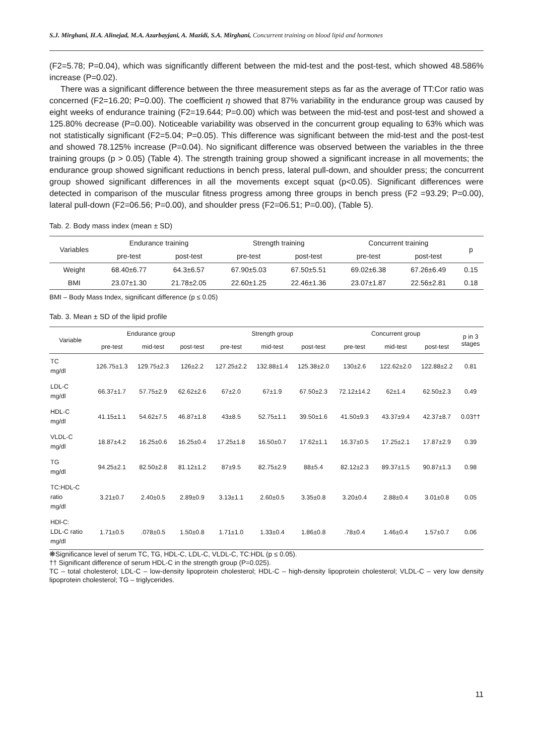S.J. Mirghani, H.A. Alinejad, M.A. Azarbayjani, A. Mazidi, S.A. Mirghani, Concurrent training on blood lipid and hormones
(F2=5.78; P=0.04), which was significantly different between the mid-test and the post-test, which showed 48.586% increase (P=0.02).
There was a significant difference between the three measurement steps as far as the average of TT:Cor ratio was concerned (F2=16.20; P=0.00). The coefficient η showed that 87% variability in the endurance group was caused by eight weeks of endurance training (F2=19.644; P=0.00) which was between the mid-test and post-test and showed a 125.80% decrease (P=0.00). Noticeable variability was observed in the concurrent group equaling to 63% which was not statistically significant (F2=5.04; P=0.05). This difference was significant between the mid-test and the post-test and showed 78.125% increase (P=0.04). No significant difference was observed between the variables in the three training groups (p > 0.05) (Table 4). The strength training group showed a significant increase in all movements; the endurance group showed significant reductions in bench press, lateral pull-down, and shoulder press; the concurrent group showed significant differences in all the movements except squat (p<0.05). Significant differences were detected in comparison of the muscular fitness progress among three groups in bench press (F2 =93.29; P=0.00), lateral pull-down (F2=06.56; P=0.00), and shoulder press (F2=06.51; P=0.00), (Table 5).
Tab. 2. Body mass index (mean ± SD)
| Variables | Endurance training | | Strength training | | Concurrent training | | p |
| --- | --- | --- | --- | --- | --- | --- | --- |
| | pre-test | post-test | pre-test | post-test | pre-test | post-test | |
| Weight | 68.40±6.77 | 64.3±6.57 | 67.90±5.03 | 67.50±5.51 | 69.02±6.38 | 67.26±6.49 | 0.15 |
| BMI | 23.07±1.30 | 21.78±2.05 | 22.60±1.25 | 22.46±1.36 | 23.07±1.87 | 22.56±2.81 | 0.18 |
BMI – Body Mass Index, significant difference (p ≤ 0.05)
Tab. 3. Mean ± SD of the lipid profile
| Variable | Endurance group | | | Strength group | | | Concurrent group | | | p in 3 stages |
| --- | --- | --- | --- | --- | --- | --- | --- | --- | --- | --- |
| | pre-test | mid-test | post-test | pre-test | mid-test | post-test | pre-test | mid-test | post-test | |
| TC mg/dl | 126.75±1.3 | 129.75±2.3 | 126±2.2 | 127.25±2.2 | 132.88±1.4 | 125.38±2.0 | 130±2.6 | 122.62±2.0 | 122.88±2.2 | 0.81 |
| LDL-C mg/dl | 66.37±1.7 | 57.75±2.9 | 62.62±2.6 | 67±2.0 | 67±1.9 | 67.50±2.3 | 72.12±14.2 | 62±1.4 | 62.50±2.3 | 0.49 |
| HDL-C mg/dl | 41.15±1.1 | 54.62±7.5 | 46.87±1.8 | 43±8.5 | 52.75±1.1 | 39.50±1.6 | 41.50±9.3 | 43.37±9.4 | 42.37±8.7 | 0.03†† |
| VLDL-C mg/dl | 18.87±4.2 | 16.25±0.6 | 16.25±0.4 | 17.25±1.8 | 16.50±0.7 | 17.62±1.1 | 16.37±0.5 | 17.25±2.1 | 17.87±2.9 | 0.39 |
| TG mg/dl | 94.25±2.1 | 82.50±2.8 | 81.12±1.2 | 87±9.5 | 82.75±2.9 | 88±5.4 | 82.12±2.3 | 89.37±1.5 | 90.87±1.3 | 0.98 |
| TC:HDL-C ratio mg/dl | 3.21±0.7 | 2.40±0.5 | 2.89±0.9 | 3.13±1.1 | 2.60±0.5 | 3.35±0.8 | 3.20±0.4 | 2.88±0.4 | 3.01±0.8 | 0.05 |
| HDl-C: LDL-C ratio mg/dl | 1.71±0.5 | .078±0.5 | 1.50±0.8 | 1.71±1.0 | 1.33±0.4 | 1.86±0.8 | .78±0.4 | 1.46±0.4 | 1.57±0.7 | 0.06 |
❋Significance level of serum TC, TG, HDL-C, LDL-C, VLDL-C, TC:HDL (p ≤ 0.05).
†† Significant difference of serum HDL-C in the strength group (P=0.025).
TC – total cholesterol; LDL-C – low-density lipoprotein cholesterol; HDL-C – high-density lipoprotein cholesterol; VLDL-C – very low density lipoprotein cholesterol; TG – triglycerides.
11